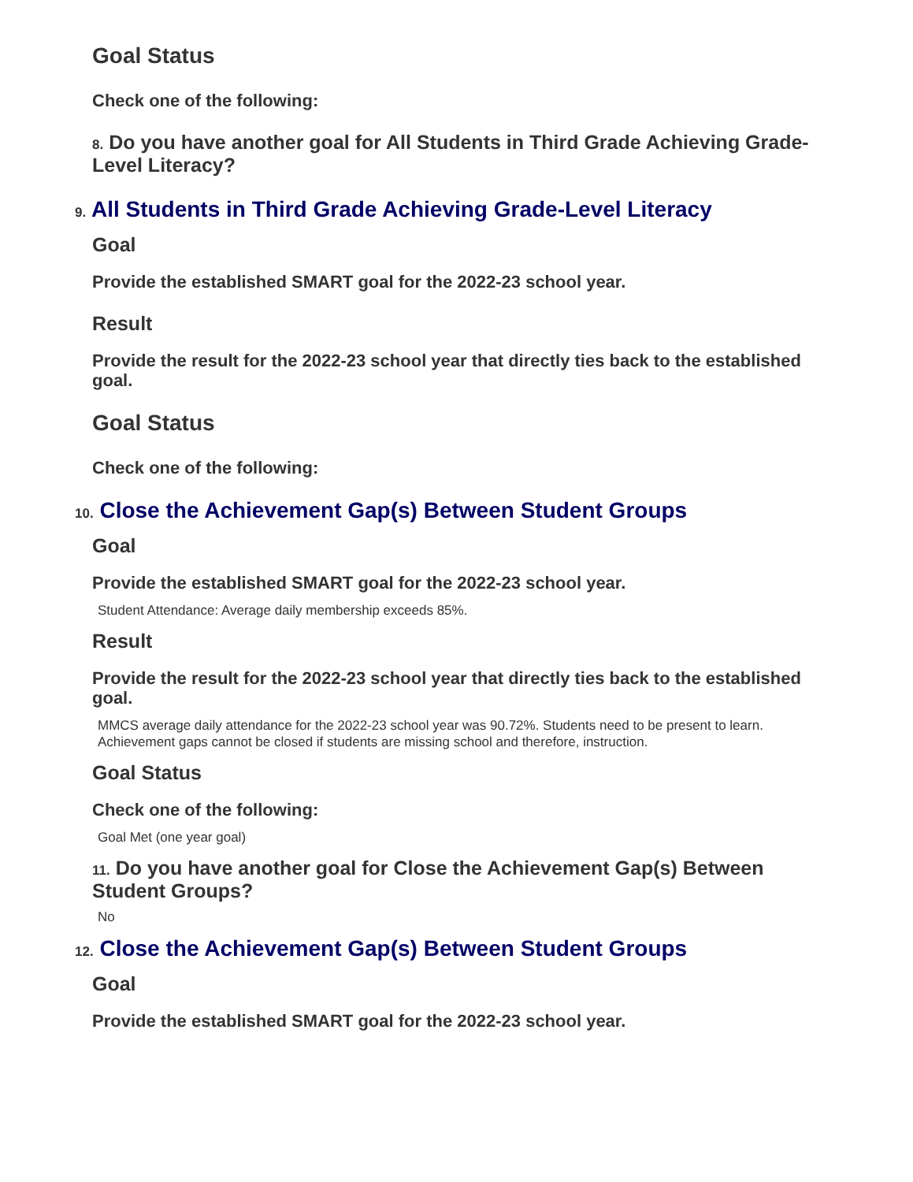Goal Status
Check one of the following:
8. Do you have another goal for All Students in Third Grade Achieving Grade-Level Literacy?
9. All Students in Third Grade Achieving Grade-Level Literacy
Goal
Provide the established SMART goal for the 2022-23 school year.
Result
Provide the result for the 2022-23 school year that directly ties back to the established goal.
Goal Status
Check one of the following:
10. Close the Achievement Gap(s) Between Student Groups
Goal
Provide the established SMART goal for the 2022-23 school year.
Student Attendance: Average daily membership exceeds 85%.
Result
Provide the result for the 2022-23 school year that directly ties back to the established goal.
MMCS average daily attendance for the 2022-23 school year was 90.72%. Students need to be present to learn. Achievement gaps cannot be closed if students are missing school and therefore, instruction.
Goal Status
Check one of the following:
Goal Met (one year goal)
11. Do you have another goal for Close the Achievement Gap(s) Between Student Groups?
No
12. Close the Achievement Gap(s) Between Student Groups
Goal
Provide the established SMART goal for the 2022-23 school year.